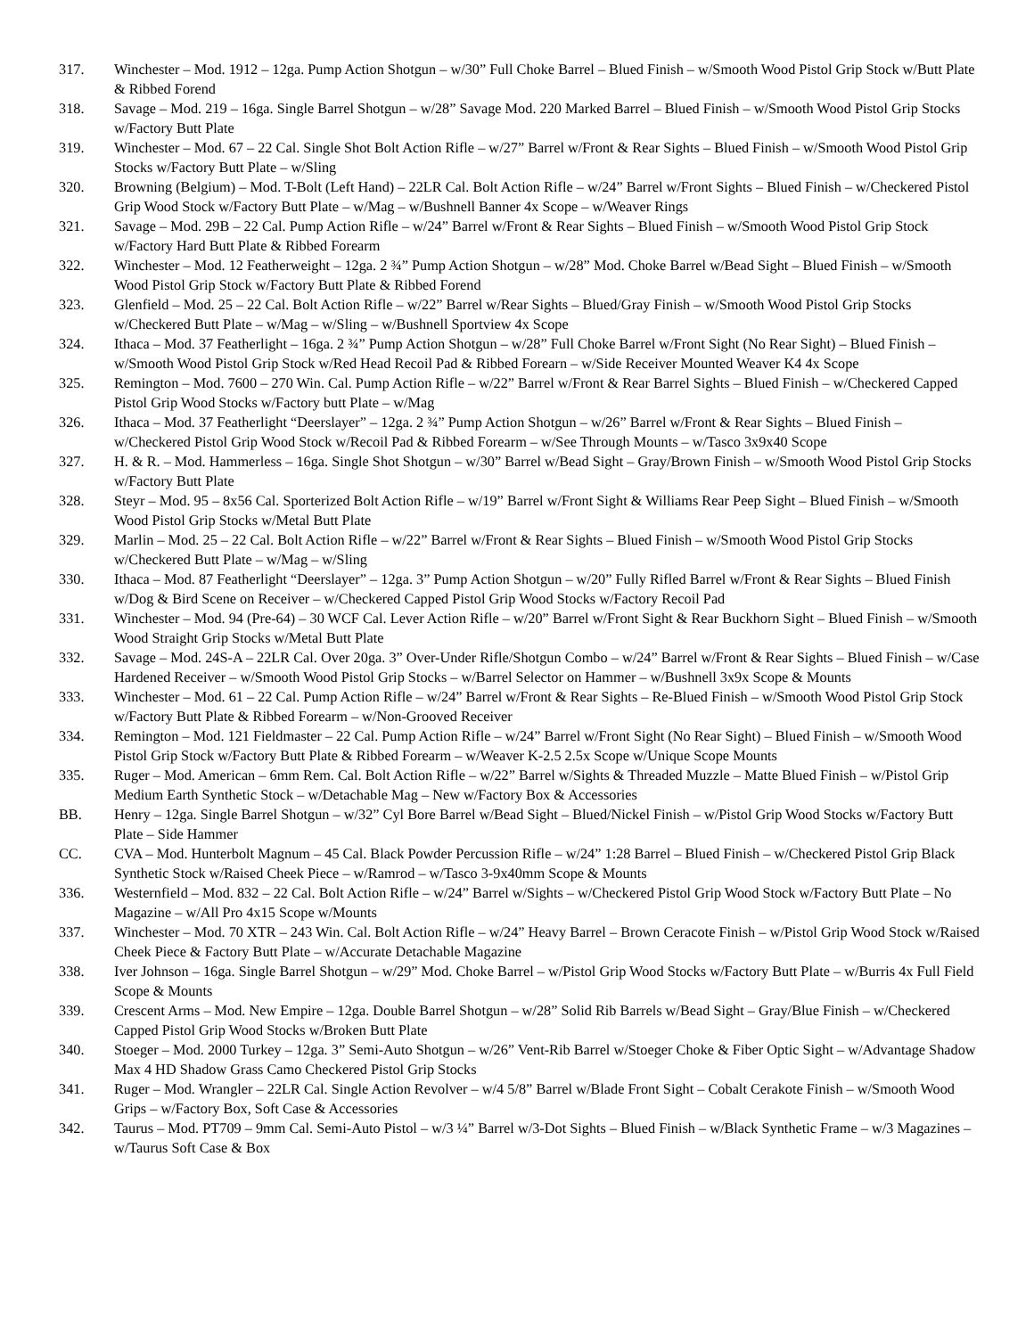317. Winchester – Mod. 1912 – 12ga. Pump Action Shotgun – w/30” Full Choke Barrel – Blued Finish – w/Smooth Wood Pistol Grip Stock w/Butt Plate & Ribbed Forend
318. Savage – Mod. 219 – 16ga. Single Barrel Shotgun – w/28” Savage Mod. 220 Marked Barrel – Blued Finish – w/Smooth Wood Pistol Grip Stocks w/Factory Butt Plate
319. Winchester – Mod. 67 – 22 Cal. Single Shot Bolt Action Rifle – w/27” Barrel w/Front & Rear Sights – Blued Finish – w/Smooth Wood Pistol Grip Stocks w/Factory Butt Plate – w/Sling
320. Browning (Belgium) – Mod. T-Bolt (Left Hand) – 22LR Cal. Bolt Action Rifle – w/24” Barrel w/Front Sights – Blued Finish – w/Checkered Pistol Grip Wood Stock w/Factory Butt Plate – w/Mag – w/Bushnell Banner 4x Scope – w/Weaver Rings
321. Savage – Mod. 29B – 22 Cal. Pump Action Rifle – w/24” Barrel w/Front & Rear Sights – Blued Finish – w/Smooth Wood Pistol Grip Stock w/Factory Hard Butt Plate & Ribbed Forearm
322. Winchester – Mod. 12 Featherweight – 12ga. 2 ¾” Pump Action Shotgun – w/28” Mod. Choke Barrel w/Bead Sight – Blued Finish – w/Smooth Wood Pistol Grip Stock w/Factory Butt Plate & Ribbed Forend
323. Glenfield – Mod. 25 – 22 Cal. Bolt Action Rifle – w/22” Barrel w/Rear Sights – Blued/Gray Finish – w/Smooth Wood Pistol Grip Stocks w/Checkered Butt Plate – w/Mag – w/Sling – w/Bushnell Sportview 4x Scope
324. Ithaca – Mod. 37 Featherlight – 16ga. 2 ¾” Pump Action Shotgun – w/28” Full Choke Barrel w/Front Sight (No Rear Sight) – Blued Finish – w/Smooth Wood Pistol Grip Stock w/Red Head Recoil Pad & Ribbed Forearn – w/Side Receiver Mounted Weaver K4 4x Scope
325. Remington – Mod. 7600 – 270 Win. Cal. Pump Action Rifle – w/22” Barrel w/Front & Rear Barrel Sights – Blued Finish – w/Checkered Capped Pistol Grip Wood Stocks w/Factory butt Plate – w/Mag
326. Ithaca – Mod. 37 Featherlight “Deerslayer” – 12ga. 2 ¾” Pump Action Shotgun – w/26” Barrel w/Front & Rear Sights – Blued Finish – w/Checkered Pistol Grip Wood Stock w/Recoil Pad & Ribbed Forearm – w/See Through Mounts – w/Tasco 3x9x40 Scope
327. H. & R. – Mod. Hammerless – 16ga. Single Shot Shotgun – w/30” Barrel w/Bead Sight – Gray/Brown Finish – w/Smooth Wood Pistol Grip Stocks w/Factory Butt Plate
328. Steyr – Mod. 95 – 8x56 Cal. Sporterized Bolt Action Rifle – w/19” Barrel w/Front Sight & Williams Rear Peep Sight – Blued Finish – w/Smooth Wood Pistol Grip Stocks w/Metal Butt Plate
329. Marlin – Mod. 25 – 22 Cal. Bolt Action Rifle – w/22” Barrel w/Front & Rear Sights – Blued Finish – w/Smooth Wood Pistol Grip Stocks w/Checkered Butt Plate – w/Mag – w/Sling
330. Ithaca – Mod. 87 Featherlight “Deerslayer” – 12ga. 3” Pump Action Shotgun – w/20” Fully Rifled Barrel w/Front & Rear Sights – Blued Finish w/Dog & Bird Scene on Receiver – w/Checkered Capped Pistol Grip Wood Stocks w/Factory Recoil Pad
331. Winchester – Mod. 94 (Pre-64) – 30 WCF Cal. Lever Action Rifle – w/20” Barrel w/Front Sight & Rear Buckhorn Sight – Blued Finish – w/Smooth Wood Straight Grip Stocks w/Metal Butt Plate
332. Savage – Mod. 24S-A – 22LR Cal. Over 20ga. 3” Over-Under Rifle/Shotgun Combo – w/24” Barrel w/Front & Rear Sights – Blued Finish – w/Case Hardened Receiver – w/Smooth Wood Pistol Grip Stocks – w/Barrel Selector on Hammer – w/Bushnell 3x9x Scope & Mounts
333. Winchester – Mod. 61 – 22 Cal. Pump Action Rifle – w/24” Barrel w/Front & Rear Sights – Re-Blued Finish – w/Smooth Wood Pistol Grip Stock w/Factory Butt Plate & Ribbed Forearm – w/Non-Grooved Receiver
334. Remington – Mod. 121 Fieldmaster – 22 Cal. Pump Action Rifle – w/24” Barrel w/Front Sight (No Rear Sight) – Blued Finish – w/Smooth Wood Pistol Grip Stock w/Factory Butt Plate & Ribbed Forearm – w/Weaver K-2.5 2.5x Scope w/Unique Scope Mounts
335. Ruger – Mod. American – 6mm Rem. Cal. Bolt Action Rifle – w/22” Barrel w/Sights & Threaded Muzzle – Matte Blued Finish – w/Pistol Grip Medium Earth Synthetic Stock – w/Detachable Mag – New w/Factory Box & Accessories
BB. Henry – 12ga. Single Barrel Shotgun – w/32” Cyl Bore Barrel w/Bead Sight – Blued/Nickel Finish – w/Pistol Grip Wood Stocks w/Factory Butt Plate – Side Hammer
CC. CVA – Mod. Hunterbolt Magnum – 45 Cal. Black Powder Percussion Rifle – w/24” 1:28 Barrel – Blued Finish – w/Checkered Pistol Grip Black Synthetic Stock w/Raised Cheek Piece – w/Ramrod – w/Tasco 3-9x40mm Scope & Mounts
336. Westernfield – Mod. 832 – 22 Cal. Bolt Action Rifle – w/24” Barrel w/Sights – w/Checkered Pistol Grip Wood Stock w/Factory Butt Plate – No Magazine – w/All Pro 4x15 Scope w/Mounts
337. Winchester – Mod. 70 XTR – 243 Win. Cal. Bolt Action Rifle – w/24” Heavy Barrel – Brown Ceracote Finish – w/Pistol Grip Wood Stock w/Raised Cheek Piece & Factory Butt Plate – w/Accurate Detachable Magazine
338. Iver Johnson – 16ga. Single Barrel Shotgun – w/29” Mod. Choke Barrel – w/Pistol Grip Wood Stocks w/Factory Butt Plate – w/Burris 4x Full Field Scope & Mounts
339. Crescent Arms – Mod. New Empire – 12ga. Double Barrel Shotgun – w/28” Solid Rib Barrels w/Bead Sight – Gray/Blue Finish – w/Checkered Capped Pistol Grip Wood Stocks w/Broken Butt Plate
340. Stoeger – Mod. 2000 Turkey – 12ga. 3” Semi-Auto Shotgun – w/26” Vent-Rib Barrel w/Stoeger Choke & Fiber Optic Sight – w/Advantage Shadow Max 4 HD Shadow Grass Camo Checkered Pistol Grip Stocks
341. Ruger – Mod. Wrangler – 22LR Cal. Single Action Revolver – w/4 5/8” Barrel w/Blade Front Sight – Cobalt Cerakote Finish – w/Smooth Wood Grips – w/Factory Box, Soft Case & Accessories
342. Taurus – Mod. PT709 – 9mm Cal. Semi-Auto Pistol – w/3 ¼” Barrel w/3-Dot Sights – Blued Finish – w/Black Synthetic Frame – w/3 Magazines – w/Taurus Soft Case & Box